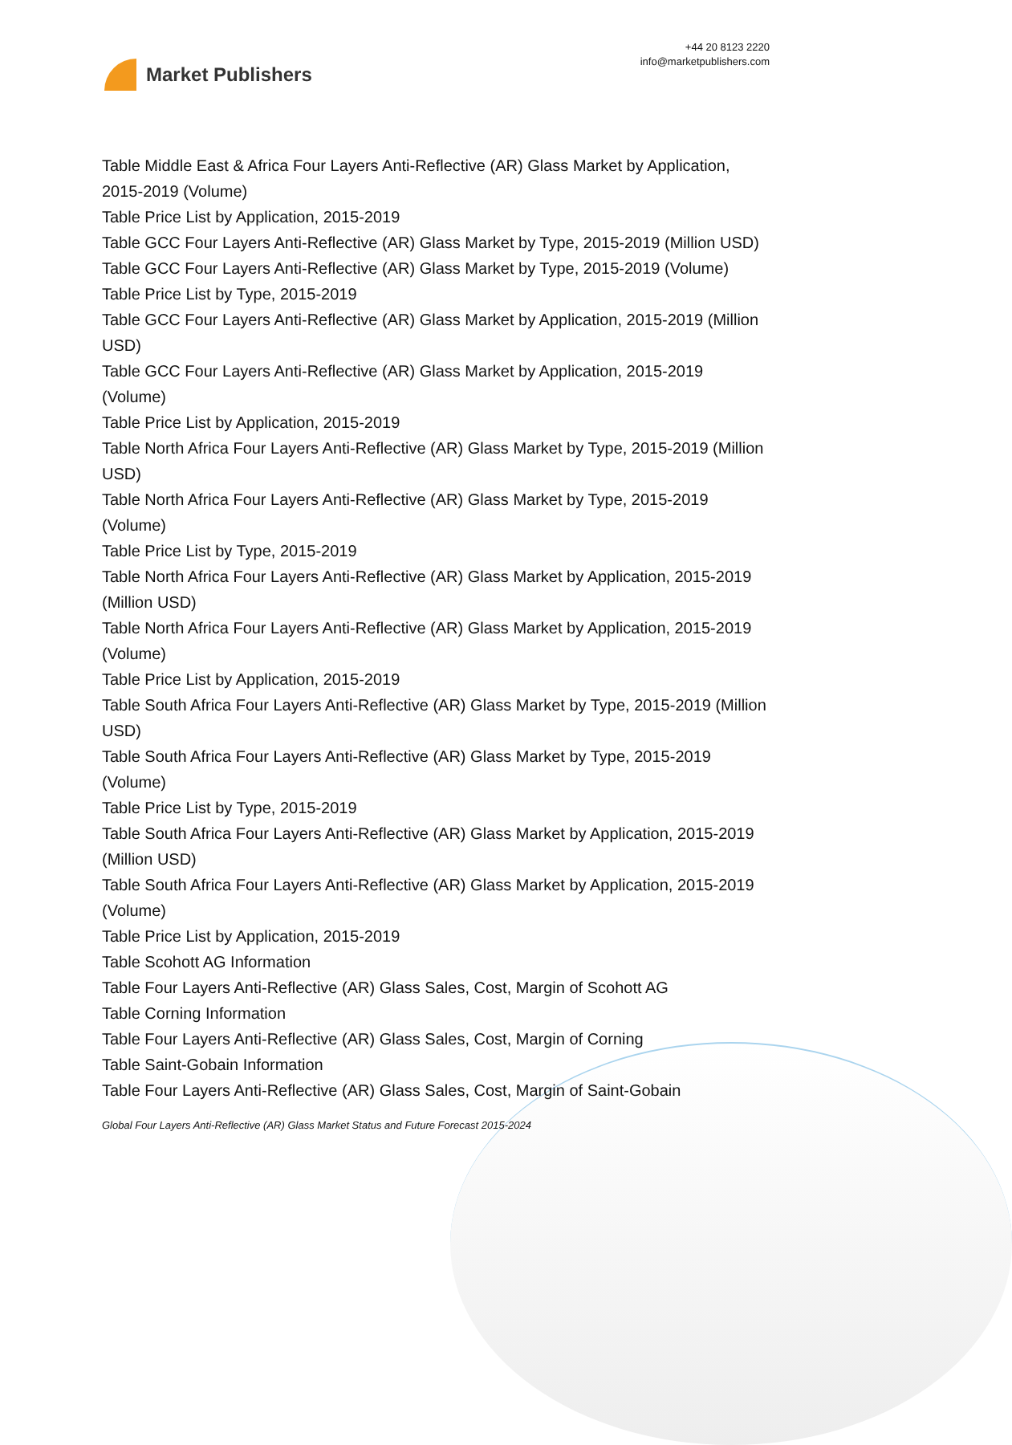Market Publishers
+44 20 8123 2220
info@marketpublishers.com
Table Middle East & Africa Four Layers Anti-Reflective (AR) Glass Market by Application, 2015-2019 (Volume)
Table Price List by Application, 2015-2019
Table GCC Four Layers Anti-Reflective (AR) Glass Market by Type, 2015-2019 (Million USD)
Table GCC Four Layers Anti-Reflective (AR) Glass Market by Type, 2015-2019 (Volume)
Table Price List by Type, 2015-2019
Table GCC Four Layers Anti-Reflective (AR) Glass Market by Application, 2015-2019 (Million USD)
Table GCC Four Layers Anti-Reflective (AR) Glass Market by Application, 2015-2019 (Volume)
Table Price List by Application, 2015-2019
Table North Africa Four Layers Anti-Reflective (AR) Glass Market by Type, 2015-2019 (Million USD)
Table North Africa Four Layers Anti-Reflective (AR) Glass Market by Type, 2015-2019 (Volume)
Table Price List by Type, 2015-2019
Table North Africa Four Layers Anti-Reflective (AR) Glass Market by Application, 2015-2019 (Million USD)
Table North Africa Four Layers Anti-Reflective (AR) Glass Market by Application, 2015-2019 (Volume)
Table Price List by Application, 2015-2019
Table South Africa Four Layers Anti-Reflective (AR) Glass Market by Type, 2015-2019 (Million USD)
Table South Africa Four Layers Anti-Reflective (AR) Glass Market by Type, 2015-2019 (Volume)
Table Price List by Type, 2015-2019
Table South Africa Four Layers Anti-Reflective (AR) Glass Market by Application, 2015-2019 (Million USD)
Table South Africa Four Layers Anti-Reflective (AR) Glass Market by Application, 2015-2019 (Volume)
Table Price List by Application, 2015-2019
Table Scohott AG Information
Table Four Layers Anti-Reflective (AR) Glass Sales, Cost, Margin of Scohott AG
Table Corning Information
Table Four Layers Anti-Reflective (AR) Glass Sales, Cost, Margin of Corning
Table Saint-Gobain Information
Table Four Layers Anti-Reflective (AR) Glass Sales, Cost, Margin of Saint-Gobain
Global Four Layers Anti-Reflective (AR) Glass Market Status and Future Forecast 2015-2024